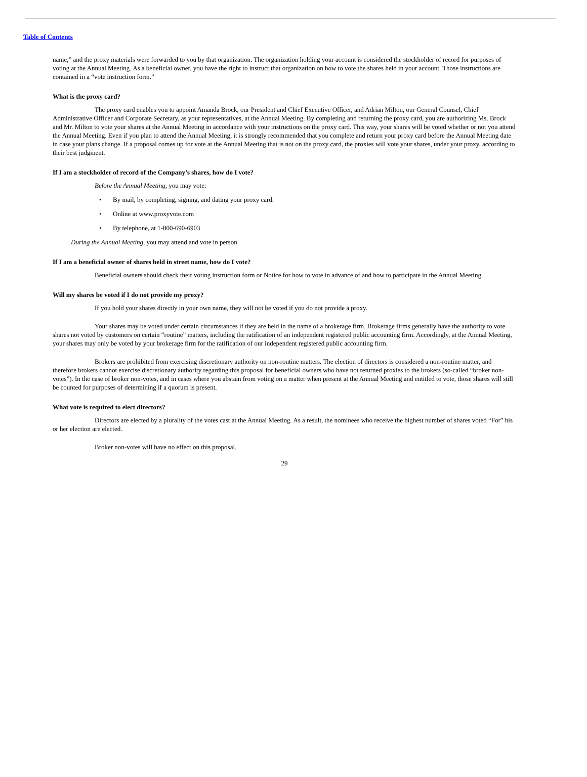Table of Contents
name,” and the proxy materials were forwarded to you by that organization. The organization holding your account is considered the stockholder of record for purposes of voting at the Annual Meeting. As a beneficial owner, you have the right to instruct that organization on how to vote the shares held in your account. Those instructions are contained in a “vote instruction form.”
What is the proxy card?
The proxy card enables you to appoint Amanda Brock, our President and Chief Executive Officer, and Adrian Milton, our General Counsel, Chief Administrative Officer and Corporate Secretary, as your representatives, at the Annual Meeting. By completing and returning the proxy card, you are authorizing Ms. Brock and Mr. Milton to vote your shares at the Annual Meeting in accordance with your instructions on the proxy card. This way, your shares will be voted whether or not you attend the Annual Meeting. Even if you plan to attend the Annual Meeting, it is strongly recommended that you complete and return your proxy card before the Annual Meeting date in case your plans change. If a proposal comes up for vote at the Annual Meeting that is not on the proxy card, the proxies will vote your shares, under your proxy, according to their best judgment.
If I am a stockholder of record of the Company’s shares, how do I vote?
Before the Annual Meeting, you may vote:
• By mail, by completing, signing, and dating your proxy card.
• Online at www.proxyvote.com
• By telephone, at 1-800-690-6903
During the Annual Meeting, you may attend and vote in person.
If I am a beneficial owner of shares held in street name, how do I vote?
Beneficial owners should check their voting instruction form or Notice for how to vote in advance of and how to participate in the Annual Meeting.
Will my shares be voted if I do not provide my proxy?
If you hold your shares directly in your own name, they will not be voted if you do not provide a proxy.
Your shares may be voted under certain circumstances if they are held in the name of a brokerage firm. Brokerage firms generally have the authority to vote shares not voted by customers on certain “routine” matters, including the ratification of an independent registered public accounting firm. Accordingly, at the Annual Meeting, your shares may only be voted by your brokerage firm for the ratification of our independent registered public accounting firm.
Brokers are prohibited from exercising discretionary authority on non-routine matters. The election of directors is considered a non-routine matter, and therefore brokers cannot exercise discretionary authority regarding this proposal for beneficial owners who have not returned proxies to the brokers (so-called “broker non-votes”). In the case of broker non-votes, and in cases where you abstain from voting on a matter when present at the Annual Meeting and entitled to vote, those shares will still be counted for purposes of determining if a quorum is present.
What vote is required to elect directors?
Directors are elected by a plurality of the votes cast at the Annual Meeting. As a result, the nominees who receive the highest number of shares voted “For” his or her election are elected.
Broker non-votes will have no effect on this proposal.
29